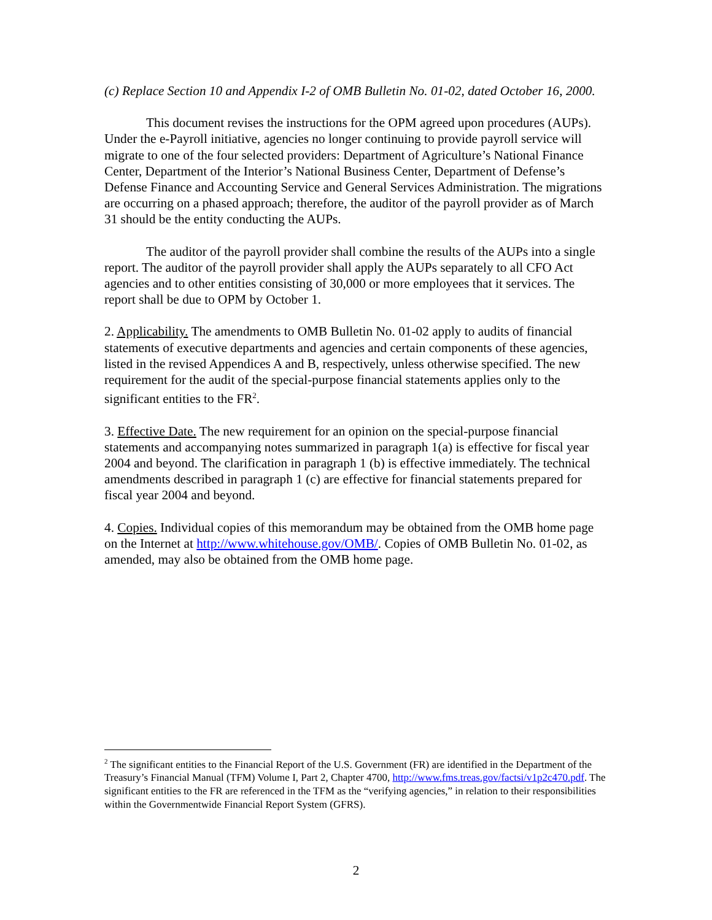(c) Replace Section 10 and Appendix I-2 of OMB Bulletin No. 01-02, dated October 16, 2000.
This document revises the instructions for the OPM agreed upon procedures (AUPs). Under the e-Payroll initiative, agencies no longer continuing to provide payroll service will migrate to one of the four selected providers: Department of Agriculture’s National Finance Center, Department of the Interior’s National Business Center, Department of Defense’s Defense Finance and Accounting Service and General Services Administration. The migrations are occurring on a phased approach; therefore, the auditor of the payroll provider as of March 31 should be the entity conducting the AUPs.
The auditor of the payroll provider shall combine the results of the AUPs into a single report. The auditor of the payroll provider shall apply the AUPs separately to all CFO Act agencies and to other entities consisting of 30,000 or more employees that it services. The report shall be due to OPM by October 1.
2. Applicability. The amendments to OMB Bulletin No. 01-02 apply to audits of financial statements of executive departments and agencies and certain components of these agencies, listed in the revised Appendices A and B, respectively, unless otherwise specified. The new requirement for the audit of the special-purpose financial statements applies only to the significant entities to the FR<sup>2</sup>.
3. Effective Date. The new requirement for an opinion on the special-purpose financial statements and accompanying notes summarized in paragraph 1(a) is effective for fiscal year 2004 and beyond. The clarification in paragraph 1 (b) is effective immediately. The technical amendments described in paragraph 1 (c) are effective for financial statements prepared for fiscal year 2004 and beyond.
4. Copies. Individual copies of this memorandum may be obtained from the OMB home page on the Internet at http://www.whitehouse.gov/OMB/. Copies of OMB Bulletin No. 01-02, as amended, may also be obtained from the OMB home page.
<sup>2</sup> The significant entities to the Financial Report of the U.S. Government (FR) are identified in the Department of the Treasury’s Financial Manual (TFM) Volume I, Part 2, Chapter 4700, http://www.fms.treas.gov/factsi/v1p2c470.pdf. The significant entities to the FR are referenced in the TFM as the “verifying agencies,” in relation to their responsibilities within the Governmentwide Financial Report System (GFRS).
2